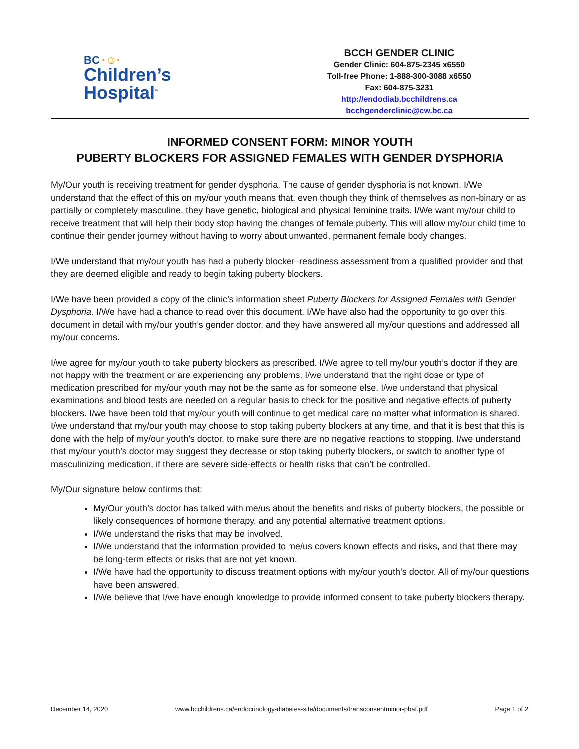BC ·☺·
Children’s
Hospital<sup>™</sup>
BCCH GENDER CLINIC
Gender Clinic: 604-875-2345 x6550
Toll-free Phone: 1-888-300-3088 x6550
Fax: 604-875-3231
http://endodiab.bcchildrens.ca
bcchgenderclinic@cw.bc.ca
INFORMED CONSENT FORM: MINOR YOUTH
PUBERTY BLOCKERS FOR ASSIGNED FEMALES WITH GENDER DYSPHORIA
My/Our youth is receiving treatment for gender dysphoria. The cause of gender dysphoria is not known. I/We understand that the effect of this on my/our youth means that, even though they think of themselves as non-binary or as partially or completely masculine, they have genetic, biological and physical feminine traits. I/We want my/our child to receive treatment that will help their body stop having the changes of female puberty. This will allow my/our child time to continue their gender journey without having to worry about unwanted, permanent female body changes.
I/We understand that my/our youth has had a puberty blocker–readiness assessment from a qualified provider and that they are deemed eligible and ready to begin taking puberty blockers.
I/We have been provided a copy of the clinic’s information sheet Puberty Blockers for Assigned Females with Gender Dysphoria. I/We have had a chance to read over this document. I/We have also had the opportunity to go over this document in detail with my/our youth’s gender doctor, and they have answered all my/our questions and addressed all my/our concerns.
I/we agree for my/our youth to take puberty blockers as prescribed. I/We agree to tell my/our youth’s doctor if they are not happy with the treatment or are experiencing any problems. I/we understand that the right dose or type of medication prescribed for my/our youth may not be the same as for someone else. I/we understand that physical examinations and blood tests are needed on a regular basis to check for the positive and negative effects of puberty blockers. I/we have been told that my/our youth will continue to get medical care no matter what information is shared. I/we understand that my/our youth may choose to stop taking puberty blockers at any time, and that it is best that this is done with the help of my/our youth’s doctor, to make sure there are no negative reactions to stopping. I/we understand that my/our youth’s doctor may suggest they decrease or stop taking puberty blockers, or switch to another type of masculinizing medication, if there are severe side-effects or health risks that can’t be controlled.
My/Our signature below confirms that:
My/Our youth’s doctor has talked with me/us about the benefits and risks of puberty blockers, the possible or likely consequences of hormone therapy, and any potential alternative treatment options.
I/We understand the risks that may be involved.
I/We understand that the information provided to me/us covers known effects and risks, and that there may be long-term effects or risks that are not yet known.
I/We have had the opportunity to discuss treatment options with my/our youth’s doctor. All of my/our questions have been answered.
I/We believe that I/we have enough knowledge to provide informed consent to take puberty blockers therapy.
December 14, 2020 www.bcchildrens.ca/endocrinology-diabetes-site/documents/transconsentminor-pbaf.pdf Page 1 of 2